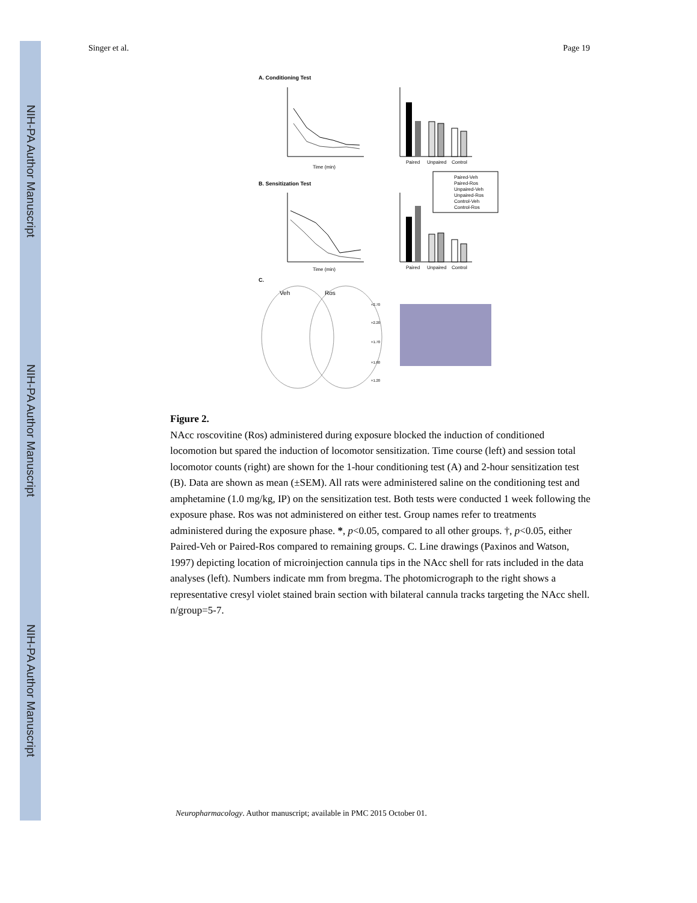NIH-PA Author Manuscript
NIH-PA Author Manuscript
NIH-PA Author Manuscript
Singer et al. Page 19
A. Conditioning Test
Time (min)
Paired
Unpaired
Control
B. Sensitization Test
Time (min)
Paired
Unpaired
Control
Paired-Veh
Paired-Ros
Unpaired-Veh
Unpaired-Ros
Control-Veh
Control-Ros
C.
Veh
Ros
+2.70
+2.20
+1.70
+1.60
+1.20
Figure 2.
NAcc roscovitine (Ros) administered during exposure blocked the induction of conditioned locomotion but spared the induction of locomotor sensitization. Time course (left) and session total locomotor counts (right) are shown for the 1-hour conditioning test (A) and 2-hour sensitization test (B). Data are shown as mean (±SEM). All rats were administered saline on the conditioning test and amphetamine (1.0 mg/kg, IP) on the sensitization test. Both tests were conducted 1 week following the exposure phase. Ros was not administered on either test. Group names refer to treatments administered during the exposure phase. *, p<0.05, compared to all other groups. †, p<0.05, either Paired-Veh or Paired-Ros compared to remaining groups. C. Line drawings (Paxinos and Watson, 1997) depicting location of microinjection cannula tips in the NAcc shell for rats included in the data analyses (left). Numbers indicate mm from bregma. The photomicrograph to the right shows a representative cresyl violet stained brain section with bilateral cannula tracks targeting the NAcc shell. n/group=5-7.
Neuropharmacology. Author manuscript; available in PMC 2015 October 01.